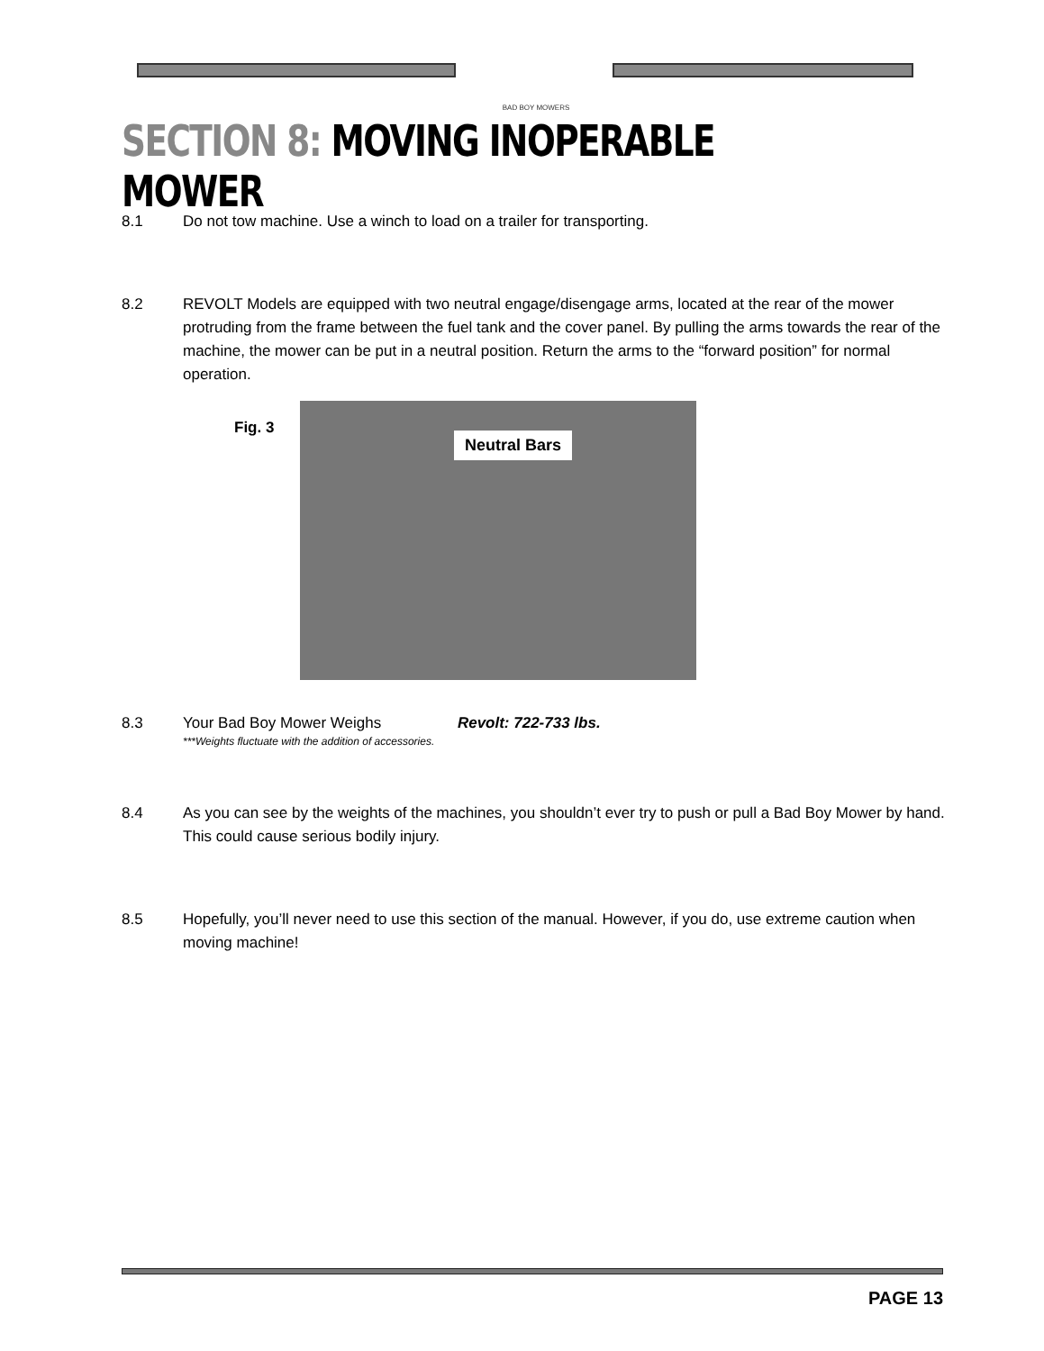BAD BOY MOWERS
SECTION 8: MOVING INOPERABLE MOWER
8.1 Do not tow machine. Use a winch to load on a trailer for transporting.
8.2 REVOLT Models are equipped with two neutral engage/disengage arms, located at the rear of the mower protruding from the frame between the fuel tank and the cover panel. By pulling the arms towards the rear of the machine, the mower can be put in a neutral position. Return the arms to the “forward position” for normal operation.
Fig. 3
Neutral Bars
8.3 Your Bad Boy Mower Weighs Revolt: 722-733 lbs.
***Weights fluctuate with the addition of accessories.
8.4 As you can see by the weights of the machines, you shouldn’t ever try to push or pull a Bad Boy Mower by hand. This could cause serious bodily injury.
8.5 Hopefully, you’ll never need to use this section of the manual. However, if you do, use extreme caution when moving machine!
PAGE 13